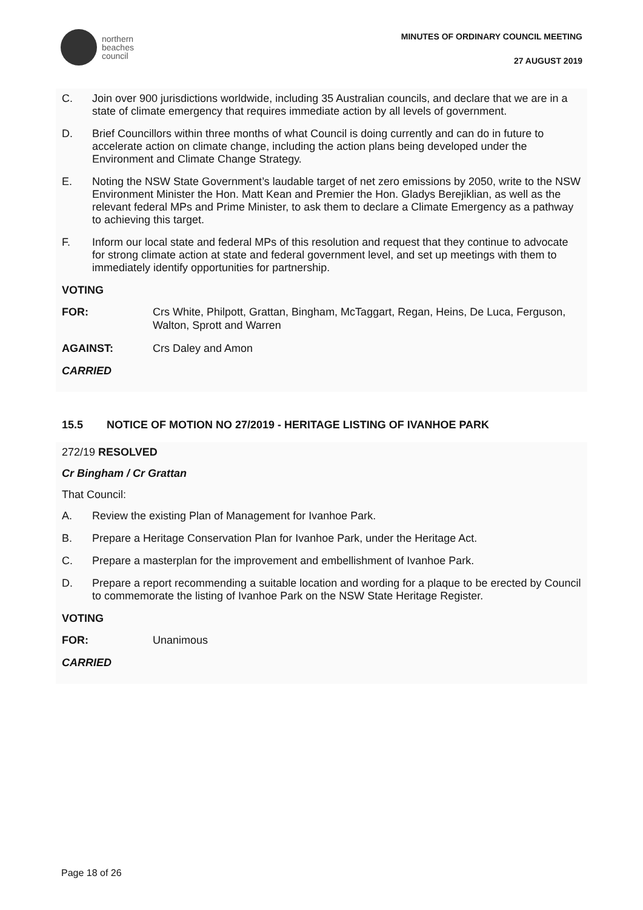northern
beaches
council
MINUTES OF ORDINARY COUNCIL MEETING
27 AUGUST 2019
C. Join over 900 jurisdictions worldwide, including 35 Australian councils, and declare that we are in a state of climate emergency that requires immediate action by all levels of government.
D. Brief Councillors within three months of what Council is doing currently and can do in future to accelerate action on climate change, including the action plans being developed under the Environment and Climate Change Strategy.
E. Noting the NSW State Government’s laudable target of net zero emissions by 2050, write to the NSW Environment Minister the Hon. Matt Kean and Premier the Hon. Gladys Berejiklian, as well as the relevant federal MPs and Prime Minister, to ask them to declare a Climate Emergency as a pathway to achieving this target.
F. Inform our local state and federal MPs of this resolution and request that they continue to advocate for strong climate action at state and federal government level, and set up meetings with them to immediately identify opportunities for partnership.
VOTING
FOR: Crs White, Philpott, Grattan, Bingham, McTaggart, Regan, Heins, De Luca, Ferguson, Walton, Sprott and Warren
AGAINST: Crs Daley and Amon
CARRIED
15.5 NOTICE OF MOTION NO 27/2019 - HERITAGE LISTING OF IVANHOE PARK
272/19 RESOLVED
Cr Bingham / Cr Grattan
That Council:
A. Review the existing Plan of Management for Ivanhoe Park.
B. Prepare a Heritage Conservation Plan for Ivanhoe Park, under the Heritage Act.
C. Prepare a masterplan for the improvement and embellishment of Ivanhoe Park.
D. Prepare a report recommending a suitable location and wording for a plaque to be erected by Council to commemorate the listing of Ivanhoe Park on the NSW State Heritage Register.
VOTING
FOR: Unanimous
CARRIED
Page 18 of 26